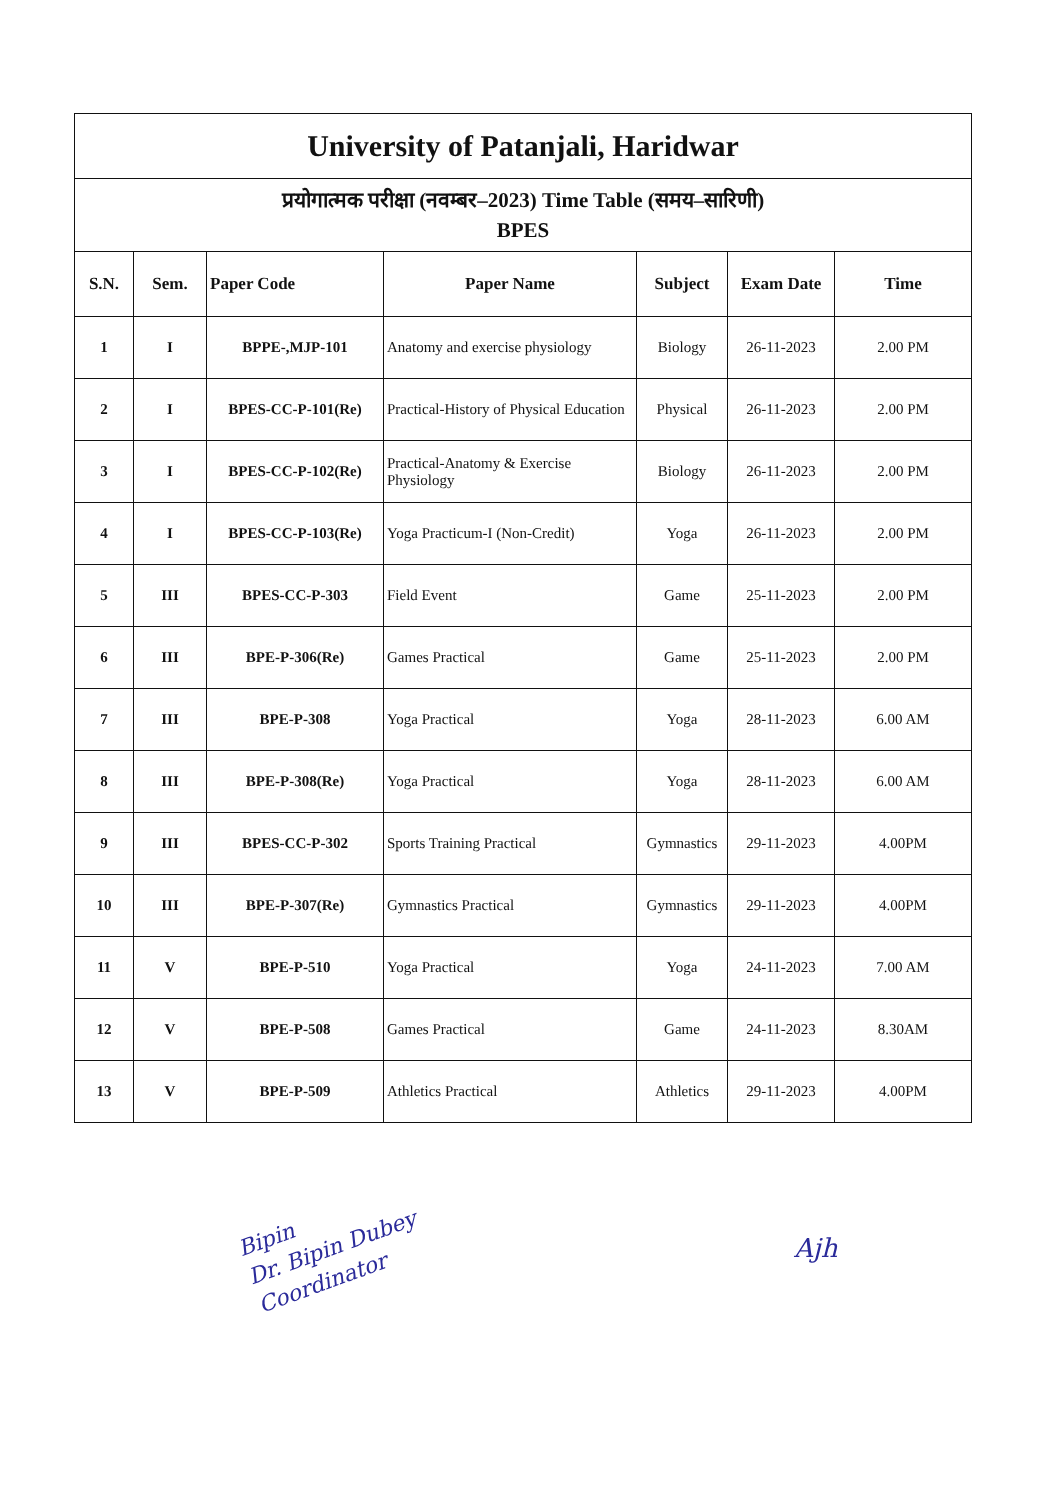| University of Patanjali, Haridwar | | | | | | |
| प्रयोगात्मक परीक्षा (नवम्बर–2023) Time Table (समय–सारिणी) BPES | | | | | | |
| S.N. | Sem. | Paper Code | Paper Name | Subject | Exam Date | Time |
| 1 | I | BPPE-,MJP-101 | Anatomy and exercise physiology | Biology | 26-11-2023 | 2.00 PM |
| 2 | I | BPES-CC-P-101(Re) | Practical-History of Physical Education | Physical | 26-11-2023 | 2.00 PM |
| 3 | I | BPES-CC-P-102(Re) | Practical-Anatomy & Exercise Physiology | Biology | 26-11-2023 | 2.00 PM |
| 4 | I | BPES-CC-P-103(Re) | Yoga Practicum-I (Non-Credit) | Yoga | 26-11-2023 | 2.00 PM |
| 5 | III | BPES-CC-P-303 | Field Event | Game | 25-11-2023 | 2.00 PM |
| 6 | III | BPE-P-306(Re) | Games Practical | Game | 25-11-2023 | 2.00 PM |
| 7 | III | BPE-P-308 | Yoga Practical | Yoga | 28-11-2023 | 6.00 AM |
| 8 | III | BPE-P-308(Re) | Yoga Practical | Yoga | 28-11-2023 | 6.00 AM |
| 9 | III | BPES-CC-P-302 | Sports Training Practical | Gymnastics | 29-11-2023 | 4.00PM |
| 10 | III | BPE-P-307(Re) | Gymnastics Practical | Gymnastics | 29-11-2023 | 4.00PM |
| 11 | V | BPE-P-510 | Yoga Practical | Yoga | 24-11-2023 | 7.00 AM |
| 12 | V | BPE-P-508 | Games Practical | Game | 24-11-2023 | 8.30AM |
| 13 | V | BPE-P-509 | Athletics Practical | Athletics | 29-11-2023 | 4.00PM |
Bipin
Dr. Bipin Dubey
Coordinator
Ajh